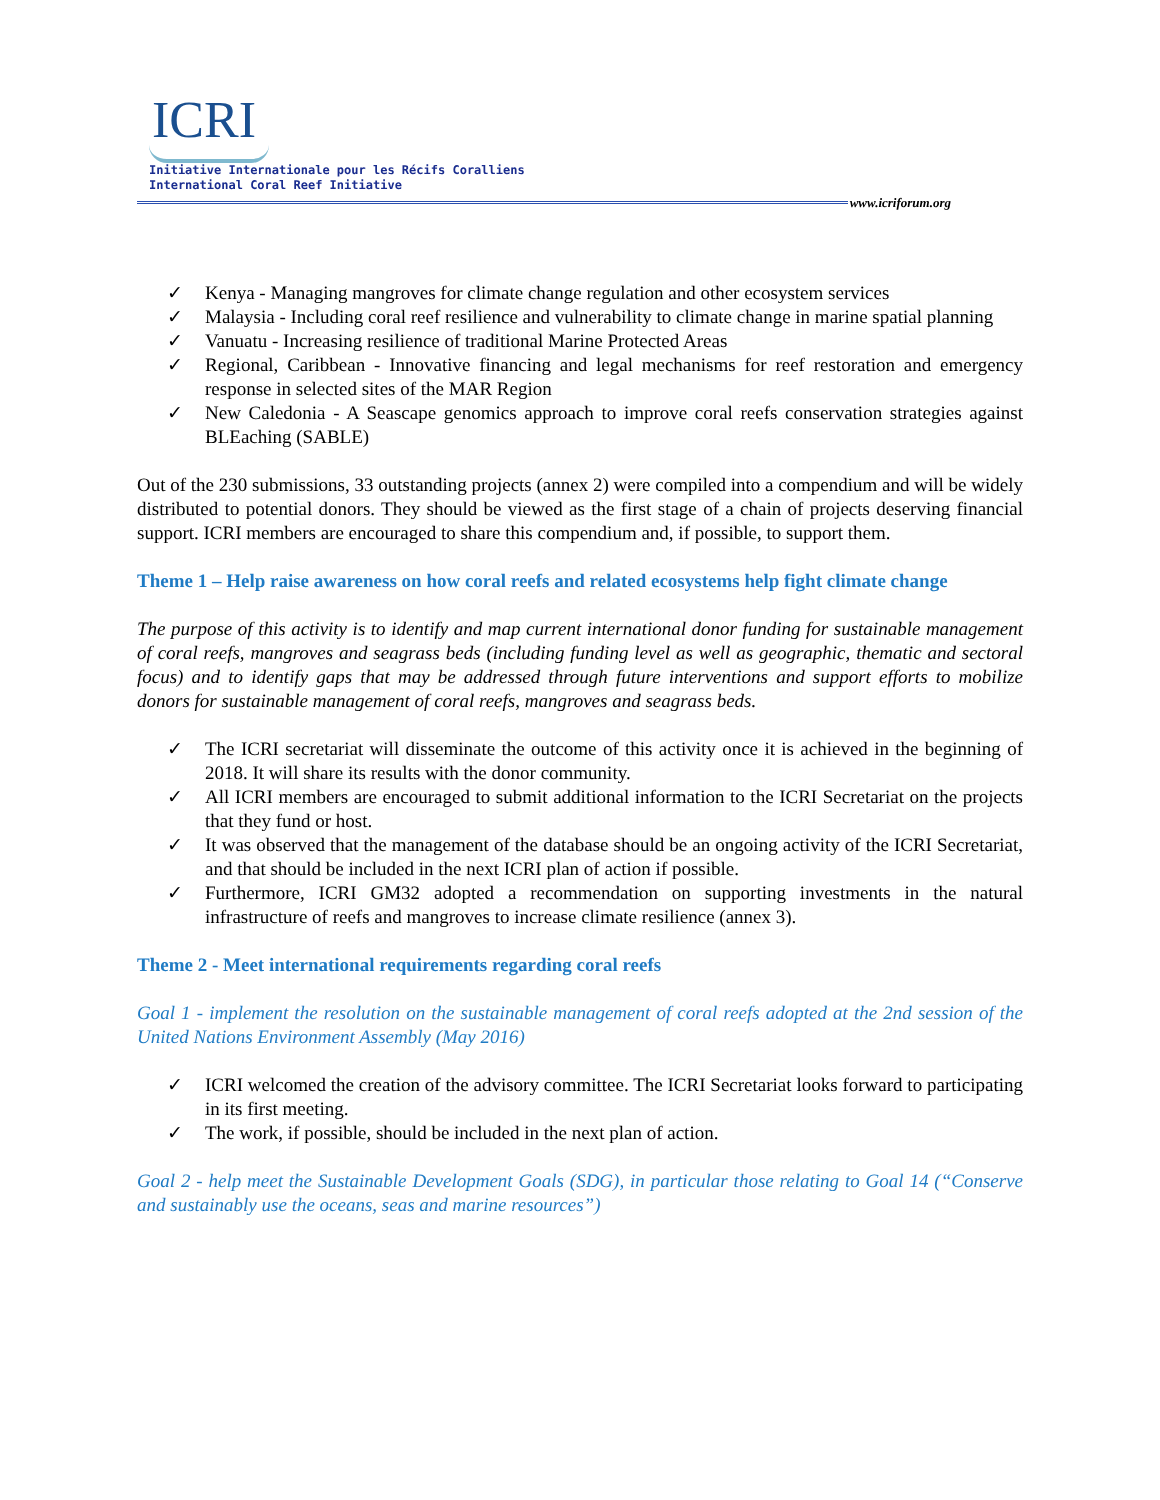ICRI
Initiative Internationale pour les Récifs Coralliens
International Coral Reef Initiative
www.icriforum.org
✓ Kenya - Managing mangroves for climate change regulation and other ecosystem services
✓ Malaysia - Including coral reef resilience and vulnerability to climate change in marine spatial planning
✓ Vanuatu - Increasing resilience of traditional Marine Protected Areas
✓ Regional, Caribbean - Innovative financing and legal mechanisms for reef restoration and emergency response in selected sites of the MAR Region
✓ New Caledonia - A Seascape genomics approach to improve coral reefs conservation strategies against BLEaching (SABLE)
Out of the 230 submissions, 33 outstanding projects (annex 2) were compiled into a compendium and will be widely distributed to potential donors. They should be viewed as the first stage of a chain of projects deserving financial support. ICRI members are encouraged to share this compendium and, if possible, to support them.
Theme 1 – Help raise awareness on how coral reefs and related ecosystems help fight climate change
The purpose of this activity is to identify and map current international donor funding for sustainable management of coral reefs, mangroves and seagrass beds (including funding level as well as geographic, thematic and sectoral focus) and to identify gaps that may be addressed through future interventions and support efforts to mobilize donors for sustainable management of coral reefs, mangroves and seagrass beds.
✓ The ICRI secretariat will disseminate the outcome of this activity once it is achieved in the beginning of 2018. It will share its results with the donor community.
✓ All ICRI members are encouraged to submit additional information to the ICRI Secretariat on the projects that they fund or host.
✓ It was observed that the management of the database should be an ongoing activity of the ICRI Secretariat, and that should be included in the next ICRI plan of action if possible.
✓ Furthermore, ICRI GM32 adopted a recommendation on supporting investments in the natural infrastructure of reefs and mangroves to increase climate resilience (annex 3).
Theme 2 - Meet international requirements regarding coral reefs
Goal 1 - implement the resolution on the sustainable management of coral reefs adopted at the 2nd session of the United Nations Environment Assembly (May 2016)
✓ ICRI welcomed the creation of the advisory committee. The ICRI Secretariat looks forward to participating in its first meeting.
✓ The work, if possible, should be included in the next plan of action.
Goal 2 - help meet the Sustainable Development Goals (SDG), in particular those relating to Goal 14 (“Conserve and sustainably use the oceans, seas and marine resources”)